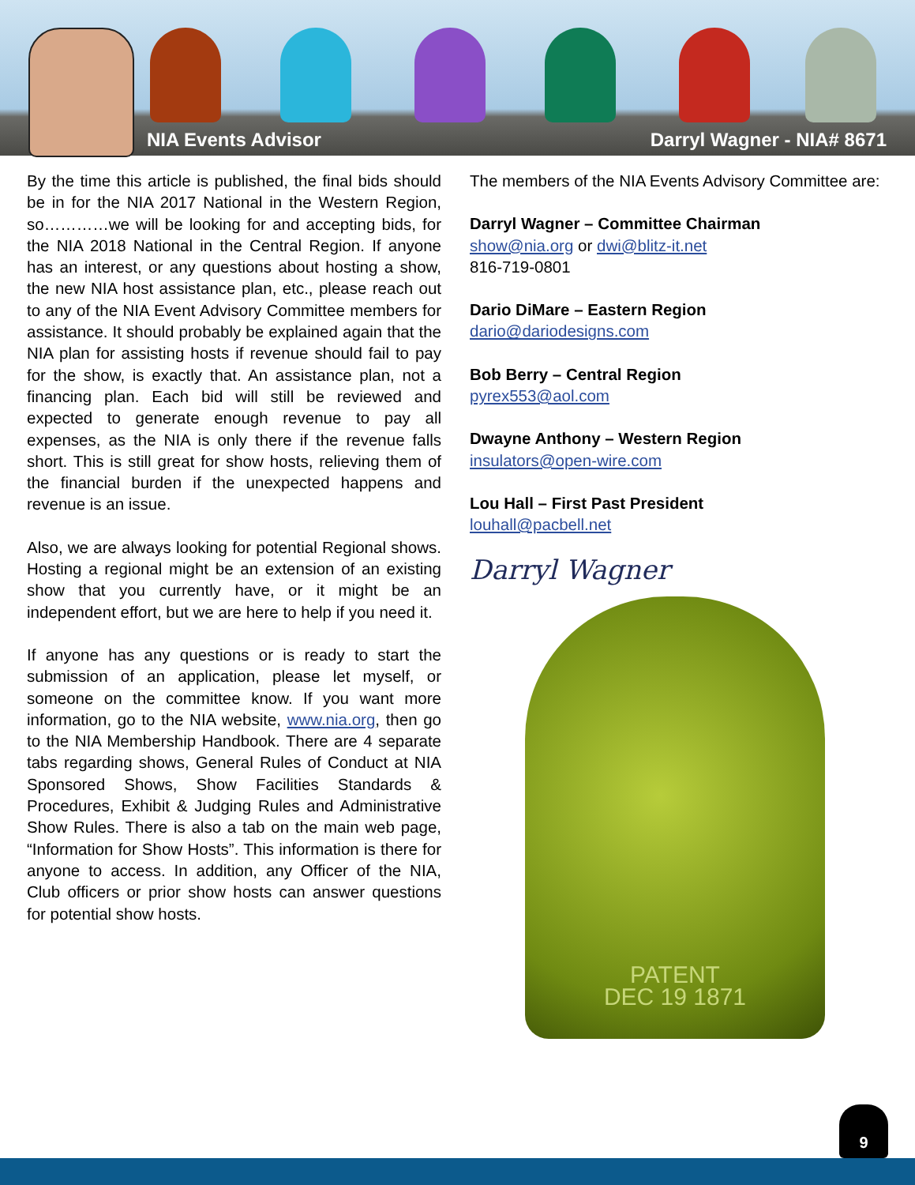NIA Events Advisor Darryl Wagner - NIA# 8671
By the time this article is published, the final bids should be in for the NIA 2017 National in the Western Region, so…………we will be looking for and accepting bids, for the NIA 2018 National in the Central Region. If anyone has an interest, or any questions about hosting a show, the new NIA host assistance plan, etc., please reach out to any of the NIA Event Advisory Committee members for assistance. It should probably be explained again that the NIA plan for assisting hosts if revenue should fail to pay for the show, is exactly that. An assistance plan, not a financing plan. Each bid will still be reviewed and expected to generate enough revenue to pay all expenses, as the NIA is only there if the revenue falls short. This is still great for show hosts, relieving them of the financial burden if the unexpected happens and revenue is an issue.
Also, we are always looking for potential Regional shows. Hosting a regional might be an extension of an existing show that you currently have, or it might be an independent effort, but we are here to help if you need it.
If anyone has any questions or is ready to start the submission of an application, please let myself, or someone on the committee know. If you want more information, go to the NIA website, www.nia.org, then go to the NIA Membership Handbook. There are 4 separate tabs regarding shows, General Rules of Conduct at NIA Sponsored Shows, Show Facilities Standards & Procedures, Exhibit & Judging Rules and Administrative Show Rules. There is also a tab on the main web page, “Information for Show Hosts”. This information is there for anyone to access. In addition, any Officer of the NIA, Club officers or prior show hosts can answer questions for potential show hosts.
The members of the NIA Events Advisory Committee are:
Darryl Wagner – Committee Chairman
show@nia.org or dwi@blitz-it.net
816-719-0801
Dario DiMare – Eastern Region
dario@dariodesigns.com
Bob Berry – Central Region
pyrex553@aol.com
Dwayne Anthony – Western Region
insulators@open-wire.com
Lou Hall – First Past President
louhall@pacbell.net
Darryl Wagner
PATENT
DEC 19 1871
9